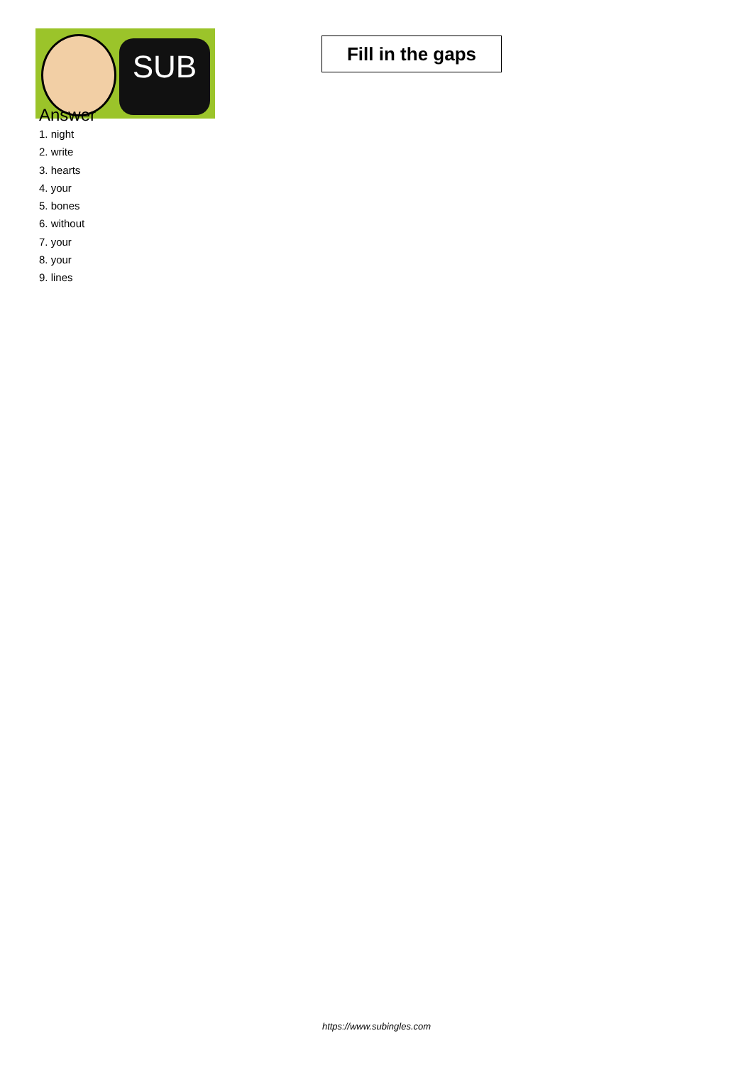SUB
Fill in the gaps
Answer
1. night
2. write
3. hearts
4. your
5. bones
6. without
7. your
8. your
9. lines
https://www.subingles.com